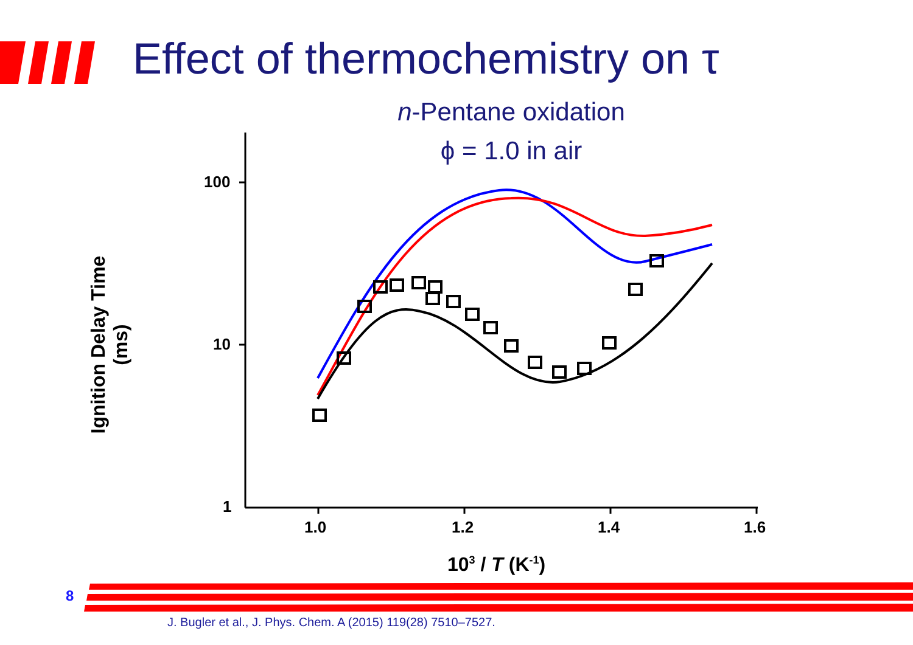Effect of thermochemistry on τ
n-Pentane oxidation
ϕ = 1.0 in air
100
10
1
1.0 1.2 1.4 1.6
10<sup>3</sup> / T (K<sup>-1</sup>)
Ignition Delay Time (ms)
8
J. Bugler et al., J. Phys. Chem. A (2015) 119(28) 7510–7527.